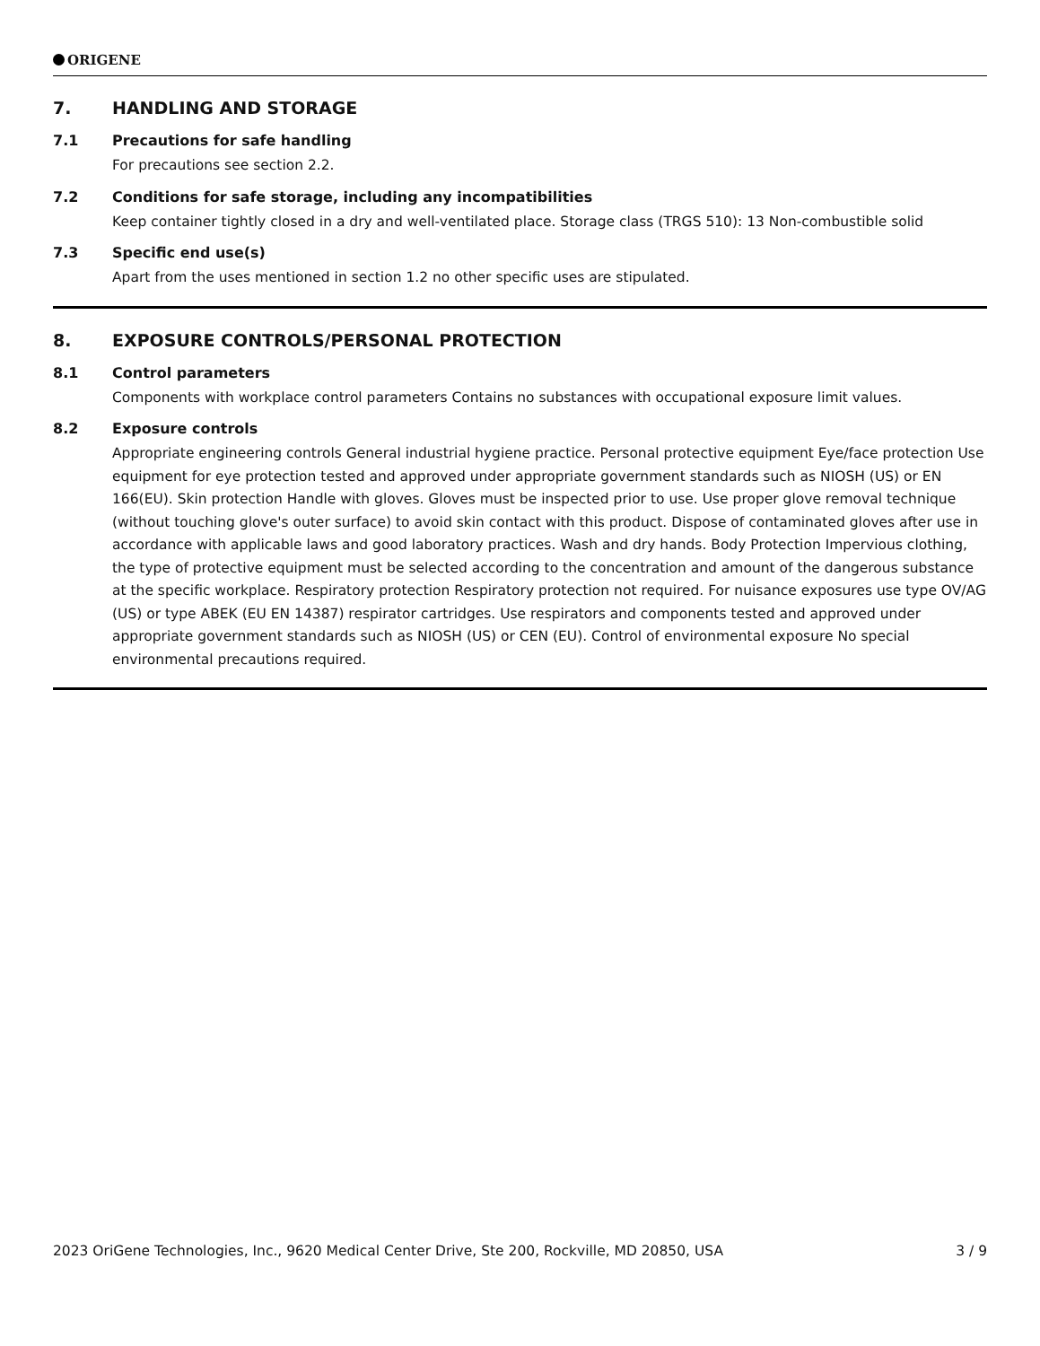ORIGENE
7. HANDLING AND STORAGE
7.1 Precautions for safe handling
For precautions see section 2.2.
7.2 Conditions for safe storage, including any incompatibilities
Keep container tightly closed in a dry and well-ventilated place. Storage class (TRGS 510): 13 Non-combustible solid
7.3 Specific end use(s)
Apart from the uses mentioned in section 1.2 no other specific uses are stipulated.
8. EXPOSURE CONTROLS/PERSONAL PROTECTION
8.1 Control parameters
Components with workplace control parameters Contains no substances with occupational exposure limit values.
8.2 Exposure controls
Appropriate engineering controls General industrial hygiene practice. Personal protective equipment Eye/face protection Use equipment for eye protection tested and approved under appropriate government standards such as NIOSH (US) or EN 166(EU). Skin protection Handle with gloves. Gloves must be inspected prior to use. Use proper glove removal technique (without touching glove's outer surface) to avoid skin contact with this product. Dispose of contaminated gloves after use in accordance with applicable laws and good laboratory practices. Wash and dry hands. Body Protection Impervious clothing, the type of protective equipment must be selected according to the concentration and amount of the dangerous substance at the specific workplace. Respiratory protection Respiratory protection not required. For nuisance exposures use type OV/AG (US) or type ABEK (EU EN 14387) respirator cartridges. Use respirators and components tested and approved under appropriate government standards such as NIOSH (US) or CEN (EU). Control of environmental exposure No special environmental precautions required.
2023 OriGene Technologies, Inc., 9620 Medical Center Drive, Ste 200, Rockville, MD 20850, USA 3 / 9